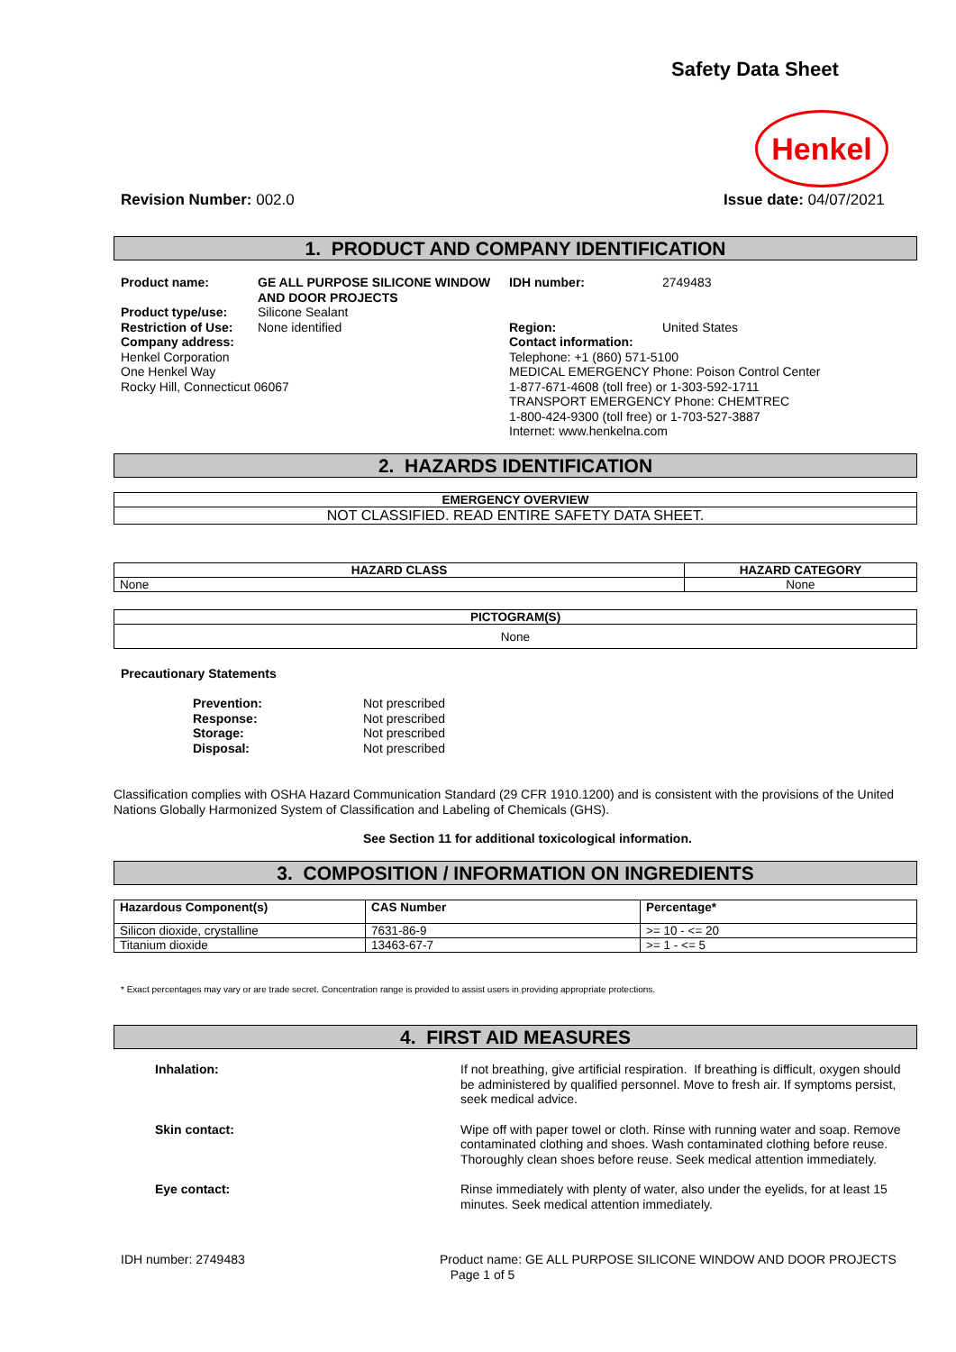Safety Data Sheet
Henkel
Revision Number: 002.0 Issue date: 04/07/2021
1. PRODUCT AND COMPANY IDENTIFICATION
Product name: GE ALL PURPOSE SILICONE WINDOW AND DOOR PROJECTS Product type/use: Silicone Sealant Restriction of Use: None identified Company address: Henkel Corporation
One Henkel Way
Rocky Hill, Connecticut 06067
IDH number: 2749483
Region: United States
Contact information:
Telephone: +1 (860) 571-5100
MEDICAL EMERGENCY Phone: Poison Control Center
1-877-671-4608 (toll free) or 1-303-592-1711
TRANSPORT EMERGENCY Phone: CHEMTREC
1-800-424-9300 (toll free) or 1-703-527-3887
Internet: www.henkelna.com
2. HAZARDS IDENTIFICATION
| EMERGENCY OVERVIEW |
| --- |
| NOT CLASSIFIED. READ ENTIRE SAFETY DATA SHEET. |
| HAZARD CLASS | HAZARD CATEGORY |
| --- | --- |
| None | None |
| PICTOGRAM(S) |
| --- |
| None |
Precautionary Statements
Prevention: Not prescribed Response: Not prescribed Storage: Not prescribed Disposal: Not prescribed
Classification complies with OSHA Hazard Communication Standard (29 CFR 1910.1200) and is consistent with the provisions of the United Nations Globally Harmonized System of Classification and Labeling of Chemicals (GHS).
See Section 11 for additional toxicological information.
3. COMPOSITION / INFORMATION ON INGREDIENTS
| Hazardous Component(s) | CAS Number | Percentage* |
| --- | --- | --- |
| Silicon dioxide, crystalline | 7631-86-9 | >= 10 - <= 20 |
| Titanium dioxide | 13463-67-7 | >= 1 - <= 5 |
* Exact percentages may vary or are trade secret. Concentration range is provided to assist users in providing appropriate protections.
4. FIRST AID MEASURES
Inhalation: If not breathing, give artificial respiration. If breathing is difficult, oxygen should be administered by qualified personnel. Move to fresh air. If symptoms persist, seek medical advice. Skin contact: Wipe off with paper towel or cloth. Rinse with running water and soap. Remove contaminated clothing and shoes. Wash contaminated clothing before reuse. Thoroughly clean shoes before reuse. Seek medical attention immediately. Eye contact: Rinse immediately with plenty of water, also under the eyelids, for at least 15 minutes. Seek medical attention immediately.
IDH number: 2749483
Product name: GE ALL PURPOSE SILICONE WINDOW AND DOOR PROJECTS
Page 1 of 5